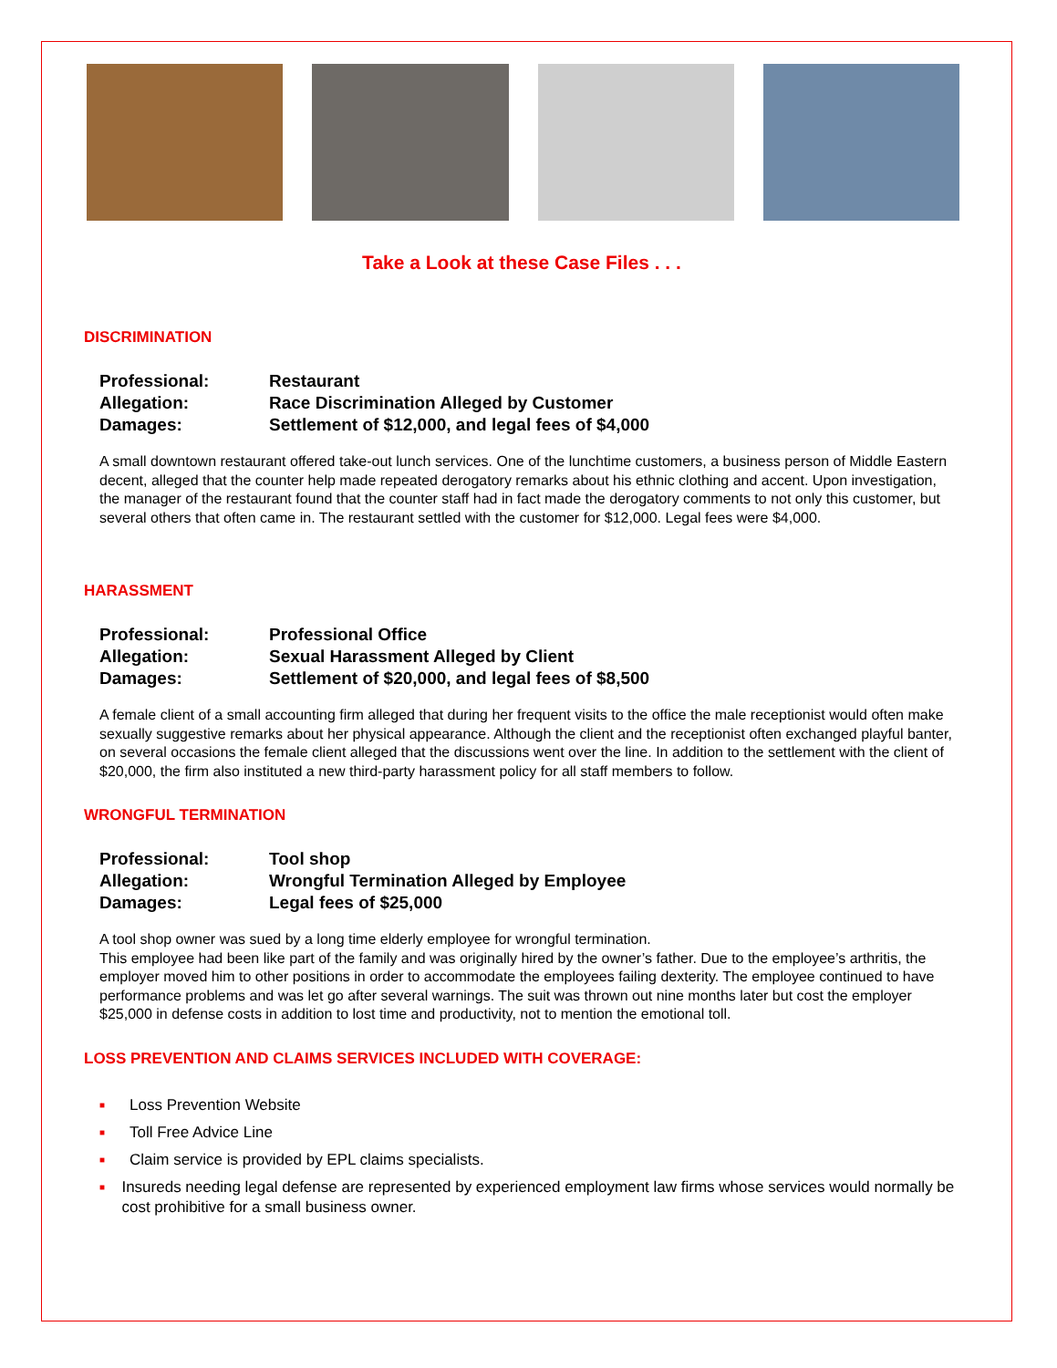Take a Look at these Case Files . . .
DISCRIMINATION
Professional: Restaurant
Allegation: Race Discrimination Alleged by Customer
Damages: Settlement of $12,000, and legal fees of $4,000
A small downtown restaurant offered take-out lunch services. One of the lunchtime customers, a business person of Middle Eastern decent, alleged that the counter help made repeated derogatory remarks about his ethnic clothing and accent. Upon investigation, the manager of the restaurant found that the counter staff had in fact made the derogatory comments to not only this customer, but several others that often came in. The restaurant settled with the customer for $12,000. Legal fees were $4,000.
HARASSMENT
Professional: Professional Office
Allegation: Sexual Harassment Alleged by Client
Damages: Settlement of $20,000, and legal fees of $8,500
A female client of a small accounting firm alleged that during her frequent visits to the office the male receptionist would often make sexually suggestive remarks about her physical appearance. Although the client and the receptionist often exchanged playful banter, on several occasions the female client alleged that the discussions went over the line. In addition to the settlement with the client of $20,000, the firm also instituted a new third-party harassment policy for all staff members to follow.
WRONGFUL TERMINATION
Professional: Tool shop
Allegation: Wrongful Termination Alleged by Employee
Damages: Legal fees of $25,000
A tool shop owner was sued by a long time elderly employee for wrongful termination.
This employee had been like part of the family and was originally hired by the owner’s father. Due to the employee’s arthritis, the employer moved him to other positions in order to accommodate the employees failing dexterity. The employee continued to have performance problems and was let go after several warnings. The suit was thrown out nine months later but cost the employer $25,000 in defense costs in addition to lost time and productivity, not to mention the emotional toll.
LOSS PREVENTION AND CLAIMS SERVICES INCLUDED WITH COVERAGE:
■ Loss Prevention Website
■ Toll Free Advice Line
■ Claim service is provided by EPL claims specialists.
■ Insureds needing legal defense are represented by experienced employment law firms whose services would normally be cost prohibitive for a small business owner.